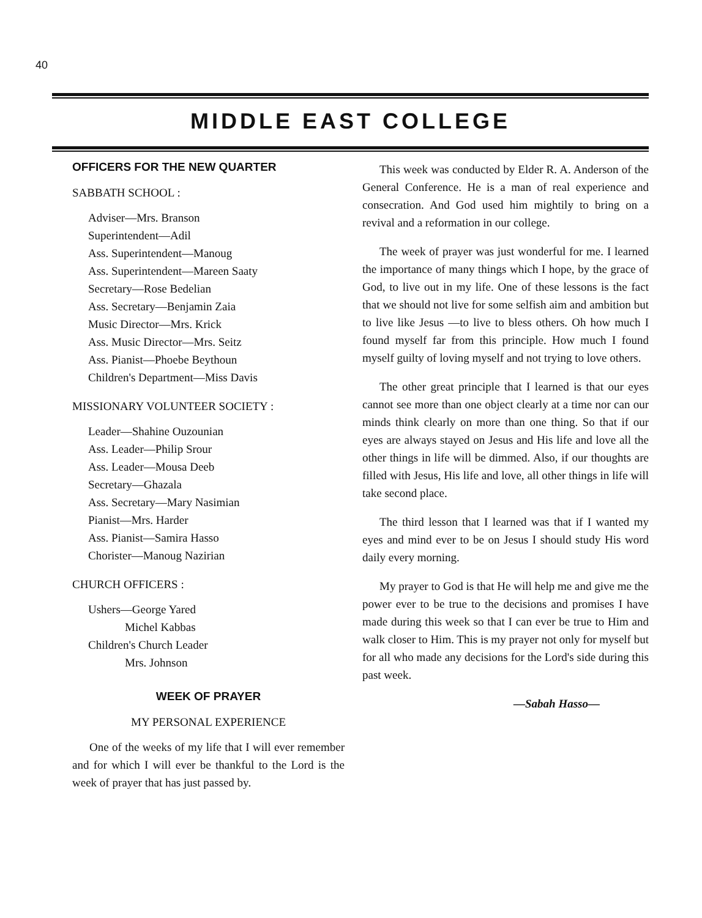40
MIDDLE EAST COLLEGE
OFFICERS FOR THE NEW QUARTER
SABBATH SCHOOL :
Adviser—Mrs. Branson
Superintendent—Adil
Ass. Superintendent—Manoug
Ass. Superintendent—Mareen Saaty
Secretary—Rose Bedelian
Ass. Secretary—Benjamin Zaia
Music Director—Mrs. Krick
Ass. Music Director—Mrs. Seitz
Ass. Pianist—Phoebe Beythoun
Children's Department—Miss Davis
MISSIONARY VOLUNTEER SOCIETY :
Leader—Shahine Ouzounian
Ass. Leader—Philip Srour
Ass. Leader—Mousa Deeb
Secretary—Ghazala
Ass. Secretary—Mary Nasimian
Pianist—Mrs. Harder
Ass. Pianist—Samira Hasso
Chorister—Manoug Nazirian
CHURCH OFFICERS :
Ushers—George Yared
Michel Kabbas
Children's Church Leader
Mrs. Johnson
WEEK OF PRAYER
MY PERSONAL EXPERIENCE
One of the weeks of my life that I will ever remember and for which I will ever be thankful to the Lord is the week of prayer that has just passed by.
This week was conducted by Elder R. A. Anderson of the General Conference. He is a man of real experience and consecration. And God used him mightily to bring on a revival and a reformation in our college.
The week of prayer was just wonderful for me. I learned the importance of many things which I hope, by the grace of God, to live out in my life. One of these lessons is the fact that we should not live for some selfish aim and ambition but to live like Jesus —to live to bless others. Oh how much I found myself far from this principle. How much I found myself guilty of loving myself and not trying to love others.
The other great principle that I learned is that our eyes cannot see more than one object clearly at a time nor can our minds think clearly on more than one thing. So that if our eyes are always stayed on Jesus and His life and love all the other things in life will be dimmed. Also, if our thoughts are filled with Jesus, His life and love, all other things in life will take second place.
The third lesson that I learned was that if I wanted my eyes and mind ever to be on Jesus I should study His word daily every morning.
My prayer to God is that He will help me and give me the power ever to be true to the decisions and promises I have made during this week so that I can ever be true to Him and walk closer to Him. This is my prayer not only for myself but for all who made any decisions for the Lord's side during this past week.
—Sabah Hasso—